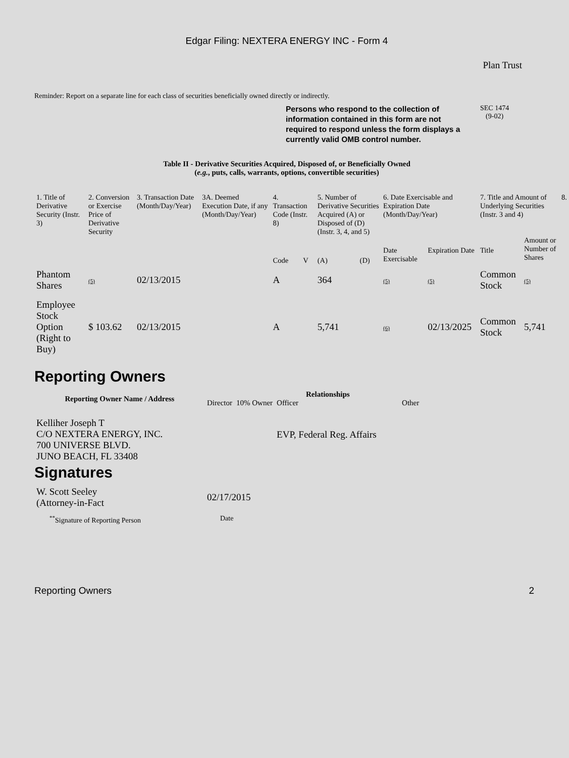Edgar Filing: NEXTERA ENERGY INC - Form 4
Plan Trust
Reminder: Report on a separate line for each class of securities beneficially owned directly or indirectly.
Persons who respond to the collection of information contained in this form are not required to respond unless the form displays a currently valid OMB control number.
SEC 1474
(9-02)
Table II - Derivative Securities Acquired, Disposed of, or Beneficially Owned
(e.g., puts, calls, warrants, options, convertible securities)
| 1. Title of Derivative Security (Instr. 3) | 2. Conversion or Exercise Price of Derivative Security | 3. Transaction Date (Month/Day/Year) | 3A. Deemed Execution Date, if any (Month/Day/Year) | 4. Transaction Code (Instr. 8) | | 5. Number of Derivative Securities Acquired (A) or Disposed of (D) (Instr. 3, 4, and 5) | | 6. Date Exercisable and Expiration Date (Month/Day/Year) | | 7. Title and Amount of Underlying Securities (Instr. 3 and 4) | | 8. |
| | | | | Code | V | (A) | (D) | Date Exercisable | Expiration Date | Title | Amount or Number of Shares | |
| Phantom Shares | (5) | 02/13/2015 | | A | | 364 | | (5) | (5) | Common Stock | (5) | |
| Employee Stock Option (Right to Buy) | $ 103.62 | 02/13/2015 | | A | | 5,741 | | (6) | 02/13/2025 | Common Stock | 5,741 | |
Reporting Owners
| Reporting Owner Name / Address | Relationships | | | |
| --- | --- | --- | --- | --- |
| | Director | 10% Owner | Officer | Other |
| Kelliher Joseph T C/O NEXTERA ENERGY, INC. 700 UNIVERSE BLVD. JUNO BEACH, FL 33408 | | | EVP, Federal Reg. Affairs | |
Signatures
| W. Scott Seeley (Attorney-in-Fact | 02/17/2015 |
| <sup>**</sup> Signature of Reporting Person | Date |
Reporting Owners 2